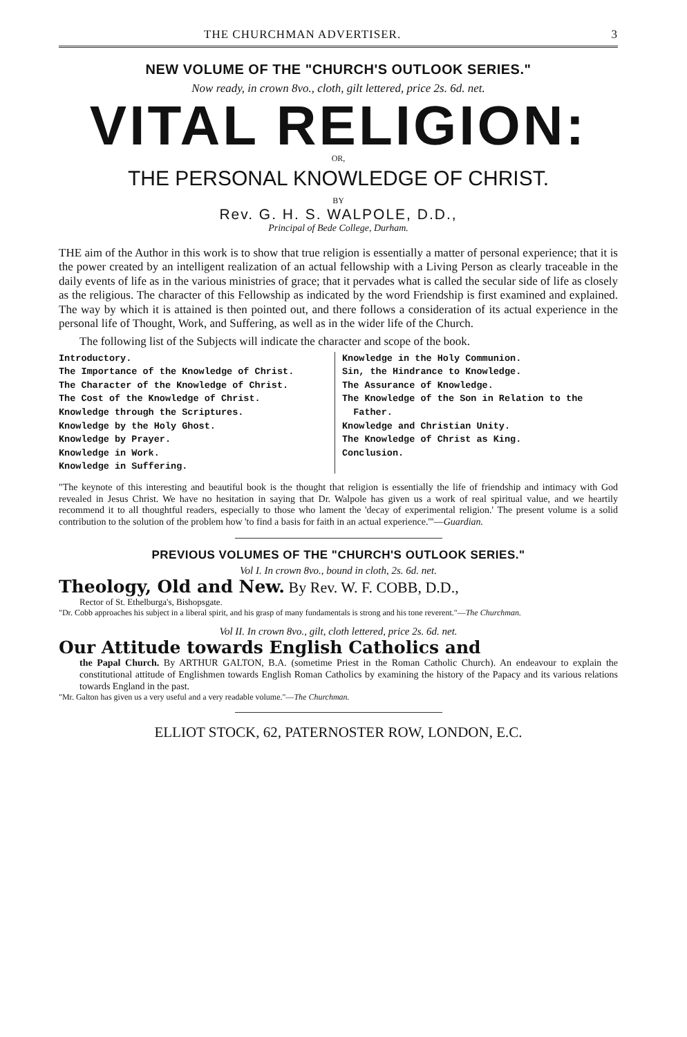THE CHURCHMAN ADVERTISER. 3
NEW VOLUME OF THE "CHURCH'S OUTLOOK SERIES."
Now ready, in crown 8vo., cloth, gilt lettered, price 2s. 6d. net.
VITAL RELIGION:
OR,
THE PERSONAL KNOWLEDGE OF CHRIST.
BY
Rev. G. H. S. WALPOLE, D.D.,
Principal of Bede College, Durham.
THE aim of the Author in this work is to show that true religion is essentially a matter of personal experience; that it is the power created by an intelligent realization of an actual fellowship with a Living Person as clearly traceable in the daily events of life as in the various ministries of grace; that it pervades what is called the secular side of life as closely as the religious. The character of this Fellowship as indicated by the word Friendship is first examined and explained. The way by which it is attained is then pointed out, and there follows a consideration of its actual experience in the personal life of Thought, Work, and Suffering, as well as in the wider life of the Church.
The following list of the Subjects will indicate the character and scope of the book.
Introductory.
The Importance of the Knowledge of Christ.
The Character of the Knowledge of Christ.
The Cost of the Knowledge of Christ.
Knowledge through the Scriptures.
Knowledge by the Holy Ghost.
Knowledge by Prayer.
Knowledge in Work.
Knowledge in Suffering.
Knowledge in the Holy Communion.
Sin, the Hindrance to Knowledge.
The Assurance of Knowledge.
The Knowledge of the Son in Relation to the Father.
Knowledge and Christian Unity.
The Knowledge of Christ as King.
Conclusion.
"The keynote of this interesting and beautiful book is the thought that religion is essentially the life of friendship and intimacy with God revealed in Jesus Christ. We have no hesitation in saying that Dr. Walpole has given us a work of real spiritual value, and we heartily recommend it to all thoughtful readers, especially to those who lament the 'decay of experimental religion.' The present volume is a solid contribution to the solution of the problem how 'to find a basis for faith in an actual experience.'"—Guardian.
PREVIOUS VOLUMES OF THE "CHURCH'S OUTLOOK SERIES."
Vol I. In crown 8vo., bound in cloth, 2s. 6d. net.
Theology, Old and New. By Rev. W. F. COBB, D.D.,
Rector of St. Ethelburga's, Bishopsgate.
"Dr. Cobb approaches his subject in a liberal spirit, and his grasp of many fundamentals is strong and his tone reverent."—The Churchman.
Vol II. In crown 8vo., gilt, cloth lettered, price 2s. 6d. net.
Our Attitude towards English Catholics and
the Papal Church. By ARTHUR GALTON, B.A. (sometime Priest in the Roman Catholic Church). An endeavour to explain the constitutional attitude of Englishmen towards English Roman Catholics by examining the history of the Papacy and its various relations towards England in the past.
"Mr. Galton has given us a very useful and a very readable volume."—The Churchman.
ELLIOT STOCK, 62, PATERNOSTER ROW, LONDON, E.C.